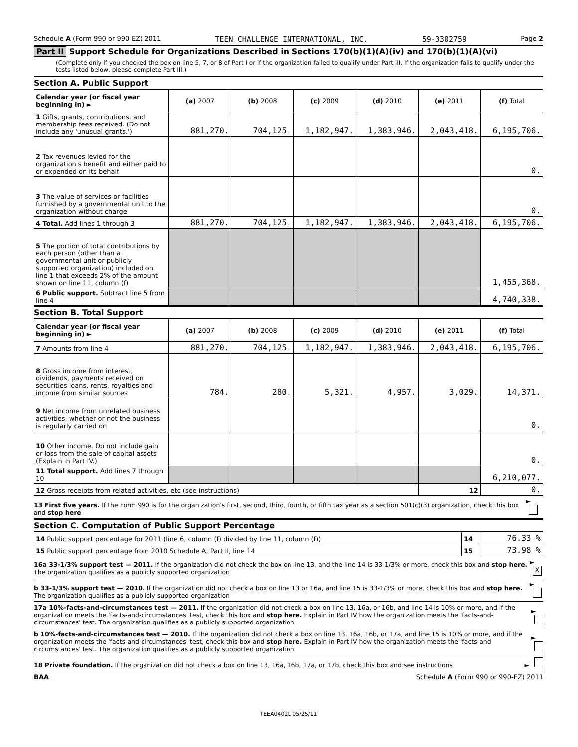Schedule A (Form 990 or 990-EZ) 2011 TEEN CHALLENGE INTERNATIONAL, INC. 59-3302759 Page 2
Part II Support Schedule for Organizations Described in Sections 170(b)(1)(A)(iv) and 170(b)(1)(A)(vi)
(Complete only if you checked the box on line 5, 7, or 8 of Part I or if the organization failed to qualify under Part III. If the organization fails to qualify under the tests listed below, please complete Part III.)
Section A. Public Support
| Calendar year (or fiscal year beginning in) ► | (a) 2007 | (b) 2008 | (c) 2009 | (d) 2010 | (e) 2011 | (f) Total |
| --- | --- | --- | --- | --- | --- | --- |
| 1 Gifts, grants, contributions, and membership fees received. (Do not include any 'unusual grants.') | 881,270. | 704,125. | 1,182,947. | 1,383,946. | 2,043,418. | 6,195,706. |
| 2 Tax revenues levied for the organization's benefit and either paid to or expended on its behalf | | | | | | 0. |
| 3 The value of services or facilities furnished by a governmental unit to the organization without charge | | | | | | 0. |
| 4 Total. Add lines 1 through 3 | 881,270. | 704,125. | 1,182,947. | 1,383,946. | 2,043,418. | 6,195,706. |
| 5 The portion of total contributions by each person (other than a governmental unit or publicly supported organization) included on line 1 that exceeds 2% of the amount shown on line 11, column (f) | | | | | | 1,455,368. |
| 6 Public support. Subtract line 5 from line 4 | | | | | | 4,740,338. |
Section B. Total Support
| Calendar year (or fiscal year beginning in) ► | (a) 2007 | (b) 2008 | (c) 2009 | (d) 2010 | (e) 2011 | (f) Total |
| --- | --- | --- | --- | --- | --- | --- |
| 7 Amounts from line 4 | 881,270. | 704,125. | 1,182,947. | 1,383,946. | 2,043,418. | 6,195,706. |
| 8 Gross income from interest, dividends, payments received on securities loans, rents, royalties and income from similar sources | 784. | 280. | 5,321. | 4,957. | 3,029. | 14,371. |
| 9 Net income from unrelated business activities, whether or not the business is regularly carried on | | | | | | 0. |
| 10 Other income. Do not include gain or loss from the sale of capital assets (Explain in Part IV.) | | | | | | 0. |
| 11 Total support. Add lines 7 through 10 | | | | | | 6,210,077. |
| 12 Gross receipts from related activities, etc (see instructions) | | | | | 12 | 0. |
13 First five years. If the Form 990 is for the organization's first, second, third, fourth, or fifth tax year as a section 501(c)(3) organization, check this box and stop here ►
Section C. Computation of Public Support Percentage
| 14 Public support percentage for 2011 (line 6, column (f) divided by line 11, column (f)) | 14 | 76.33 % |
| 15 Public support percentage from 2010 Schedule A, Part II, line 14 | 15 | 73.98 % |
16a 33-1/3% support test — 2011. If the organization did not check the box on line 13, and the line 14 is 33-1/3% or more, check this box and stop here. The organization qualifies as a publicly supported organization ► X
b 33-1/3% support test — 2010. If the organization did not check a box on line 13 or 16a, and line 15 is 33-1/3% or more, check this box and stop here. The organization qualifies as a publicly supported organization ►
17a 10%-facts-and-circumstances test — 2011. If the organization did not check a box on line 13, 16a, or 16b, and line 14 is 10% or more, and if the organization meets the 'facts-and-circumstances' test, check this box and stop here. Explain in Part IV how the organization meets the 'facts-and-circumstances' test. The organization qualifies as a publicly supported organization ►
b 10%-facts-and-circumstances test — 2010. If the organization did not check a box on line 13, 16a, 16b, or 17a, and line 15 is 10% or more, and if the organization meets the 'facts-and-circumstances' test, check this box and stop here. Explain in Part IV how the organization meets the 'facts-and-circumstances' test. The organization qualifies as a publicly supported organization ►
18 Private foundation. If the organization did not check a box on line 13, 16a, 16b, 17a, or 17b, check this box and see instructions ►
BAA Schedule A (Form 990 or 990-EZ) 2011
TEEA0402L 05/25/11